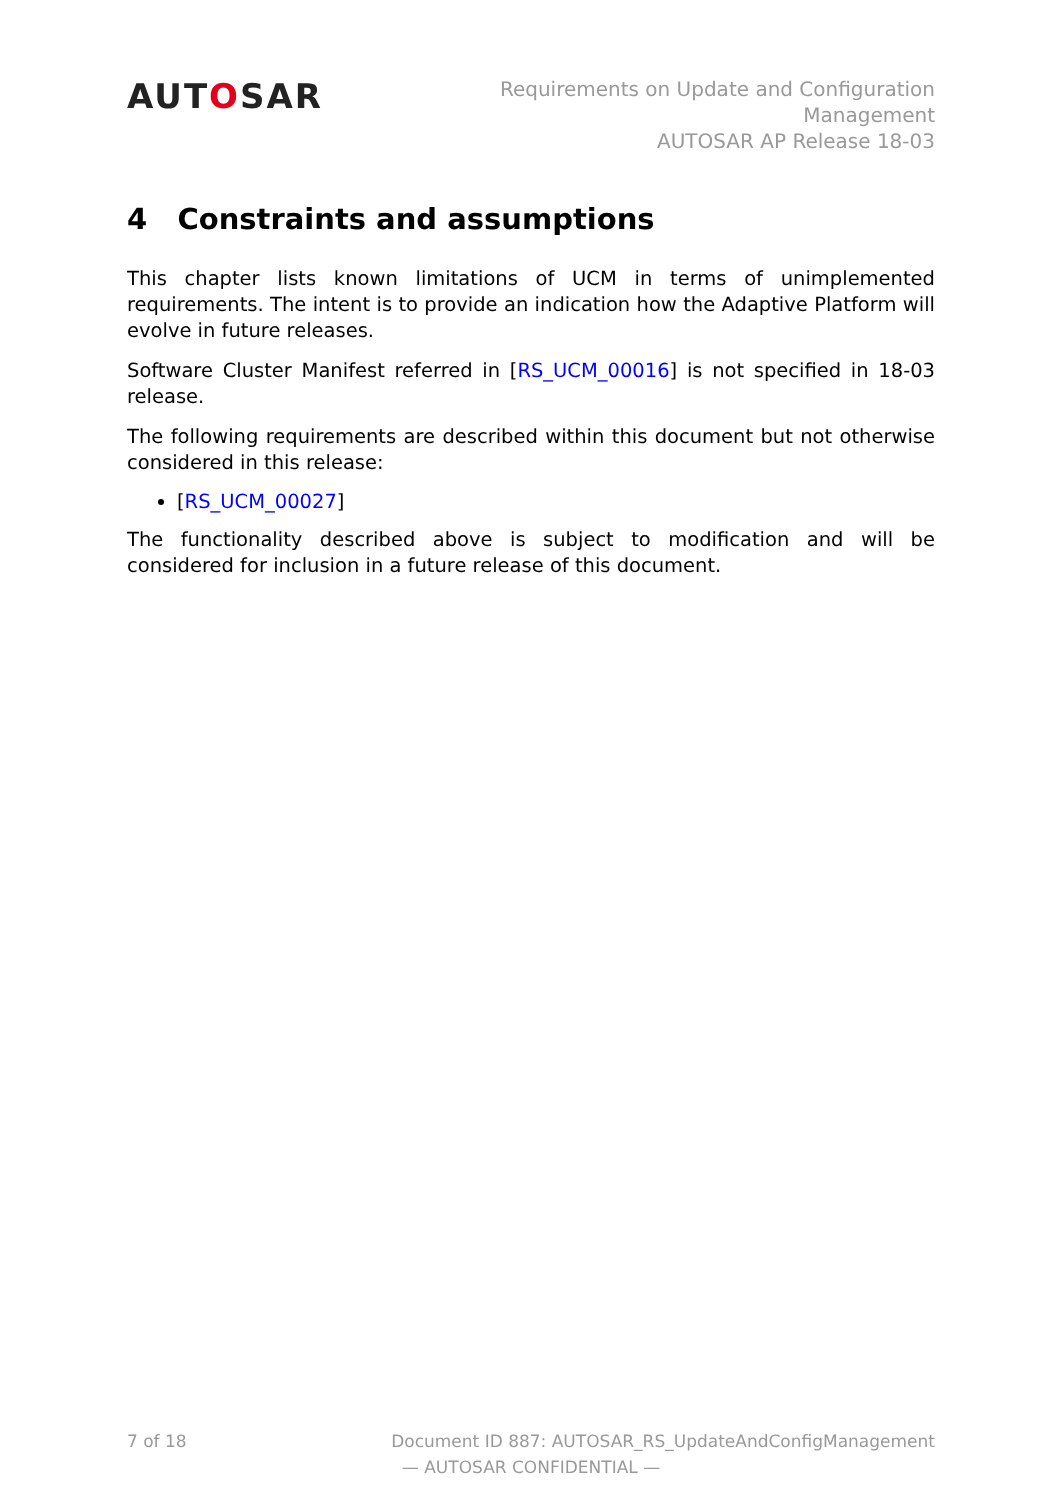AUTOSAR
Requirements on Update and Configuration
Management
AUTOSAR AP Release 18-03
4 Constraints and assumptions
This chapter lists known limitations of UCM in terms of unimplemented requirements. The intent is to provide an indication how the Adaptive Platform will evolve in future releases.
Software Cluster Manifest referred in [RS_UCM_00016] is not specified in 18-03 release.
The following requirements are described within this document but not otherwise considered in this release:
[RS_UCM_00027]
The functionality described above is subject to modification and will be considered for inclusion in a future release of this document.
7 of 18 Document ID 887: AUTOSAR_RS_UpdateAndConfigManagement
— AUTOSAR CONFIDENTIAL —